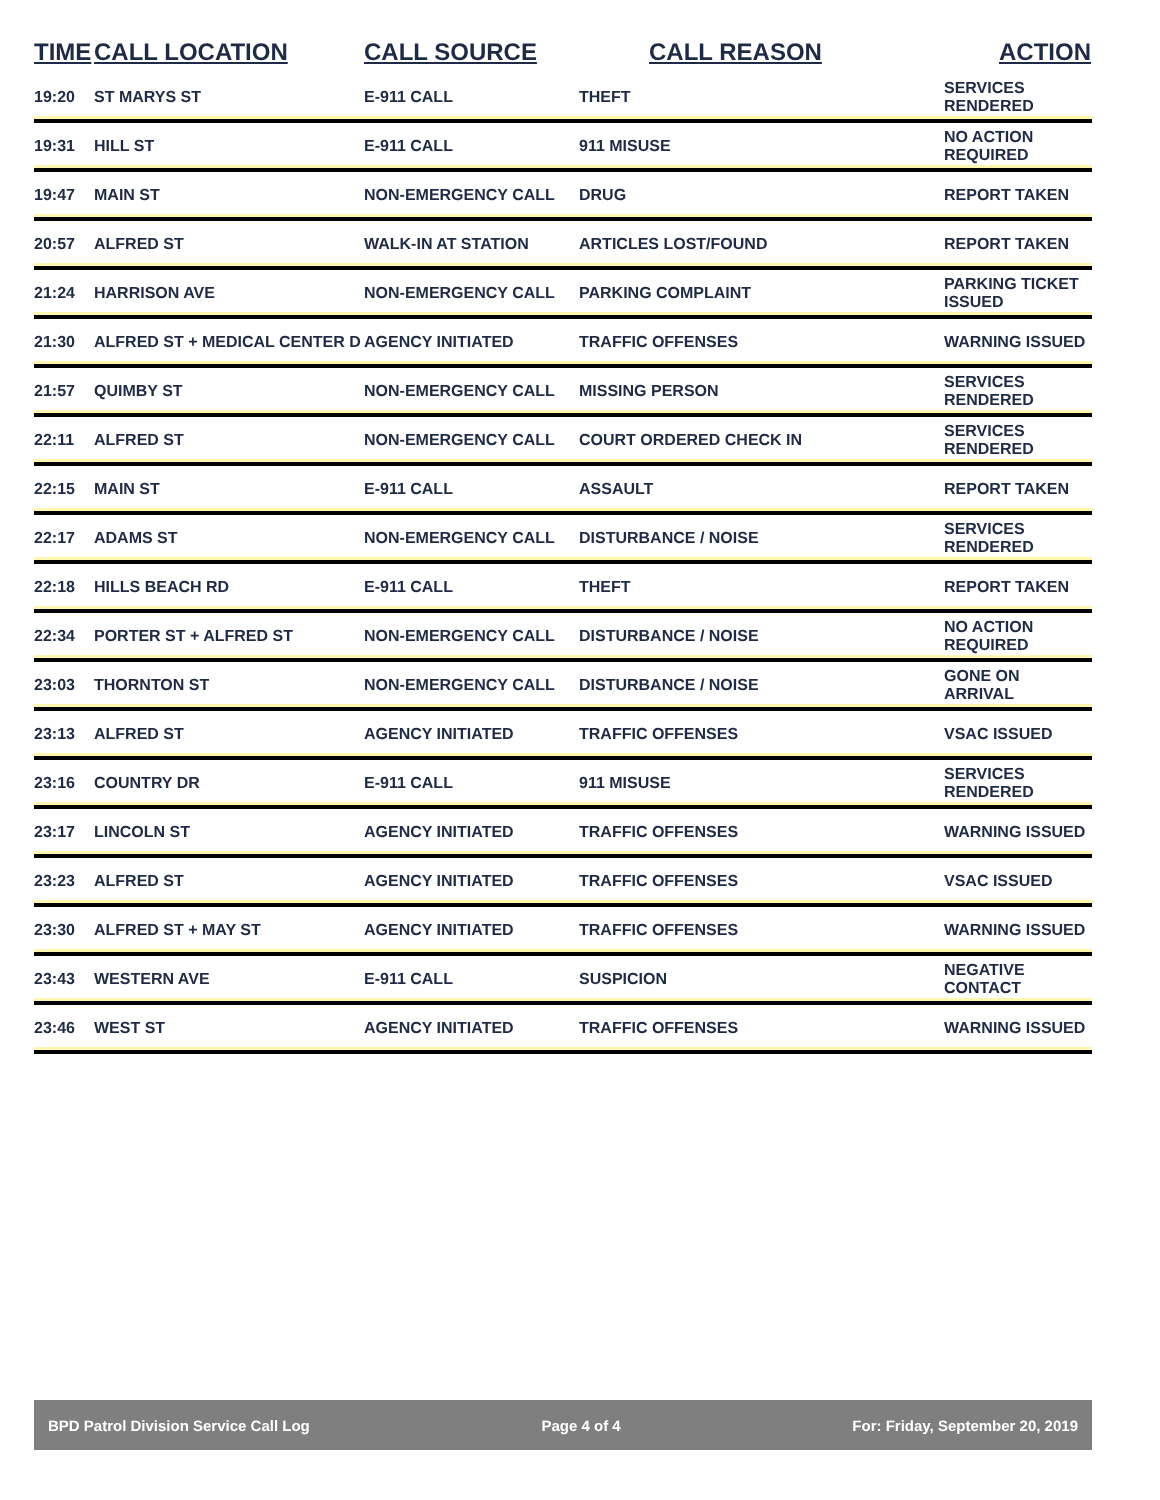| TIME | CALL LOCATION | CALL SOURCE | CALL REASON | ACTION |
| --- | --- | --- | --- | --- |
| 19:20 | ST MARYS ST | E-911 CALL | THEFT | SERVICES RENDERED |
| 19:31 | HILL ST | E-911 CALL | 911 MISUSE | NO ACTION REQUIRED |
| 19:47 | MAIN ST | NON-EMERGENCY CALL | DRUG | REPORT TAKEN |
| 20:57 | ALFRED ST | WALK-IN AT STATION | ARTICLES LOST/FOUND | REPORT TAKEN |
| 21:24 | HARRISON AVE | NON-EMERGENCY CALL | PARKING COMPLAINT | PARKING TICKET ISSUED |
| 21:30 | ALFRED ST + MEDICAL CENTER D | AGENCY INITIATED | TRAFFIC OFFENSES | WARNING ISSUED |
| 21:57 | QUIMBY ST | NON-EMERGENCY CALL | MISSING PERSON | SERVICES RENDERED |
| 22:11 | ALFRED ST | NON-EMERGENCY CALL | COURT ORDERED CHECK IN | SERVICES RENDERED |
| 22:15 | MAIN ST | E-911 CALL | ASSAULT | REPORT TAKEN |
| 22:17 | ADAMS ST | NON-EMERGENCY CALL | DISTURBANCE / NOISE | SERVICES RENDERED |
| 22:18 | HILLS BEACH RD | E-911 CALL | THEFT | REPORT TAKEN |
| 22:34 | PORTER ST + ALFRED ST | NON-EMERGENCY CALL | DISTURBANCE / NOISE | NO ACTION REQUIRED |
| 23:03 | THORNTON ST | NON-EMERGENCY CALL | DISTURBANCE / NOISE | GONE ON ARRIVAL |
| 23:13 | ALFRED ST | AGENCY INITIATED | TRAFFIC OFFENSES | VSAC ISSUED |
| 23:16 | COUNTRY DR | E-911 CALL | 911 MISUSE | SERVICES RENDERED |
| 23:17 | LINCOLN ST | AGENCY INITIATED | TRAFFIC OFFENSES | WARNING ISSUED |
| 23:23 | ALFRED ST | AGENCY INITIATED | TRAFFIC OFFENSES | VSAC ISSUED |
| 23:30 | ALFRED ST + MAY ST | AGENCY INITIATED | TRAFFIC OFFENSES | WARNING ISSUED |
| 23:43 | WESTERN AVE | E-911 CALL | SUSPICION | NEGATIVE CONTACT |
| 23:46 | WEST ST | AGENCY INITIATED | TRAFFIC OFFENSES | WARNING ISSUED |
BPD Patrol Division Service Call Log Page 4 of 4 For: Friday, September 20, 2019